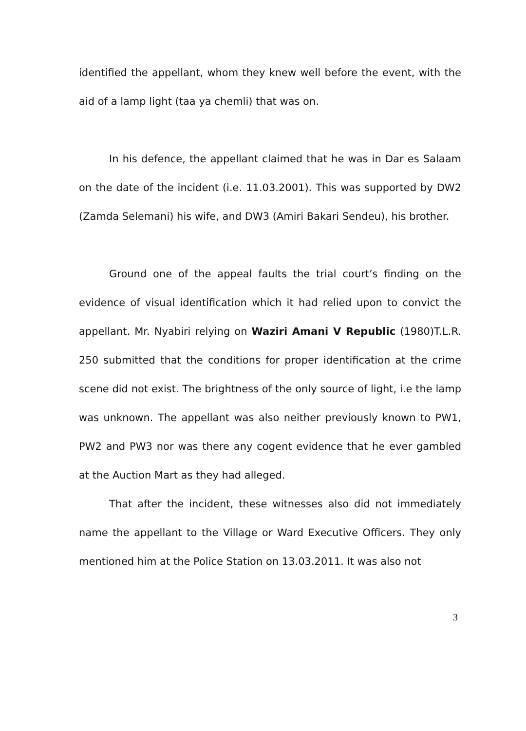identified the appellant, whom they knew well before the event, with the aid of a lamp light (taa ya chemli) that was on.
In his defence, the appellant claimed that he was in Dar es Salaam on the date of the incident (i.e. 11.03.2001). This was supported by DW2 (Zamda Selemani) his wife, and DW3 (Amiri Bakari Sendeu), his brother.
Ground one of the appeal faults the trial court’s finding on the evidence of visual identification which it had relied upon to convict the appellant. Mr. Nyabiri relying on Waziri Amani V Republic (1980)T.L.R. 250 submitted that the conditions for proper identification at the crime scene did not exist. The brightness of the only source of light, i.e the lamp was unknown. The appellant was also neither previously known to PW1, PW2 and PW3 nor was there any cogent evidence that he ever gambled at the Auction Mart as they had alleged.
That after the incident, these witnesses also did not immediately name the appellant to the Village or Ward Executive Officers. They only mentioned him at the Police Station on 13.03.2011. It was also not
3